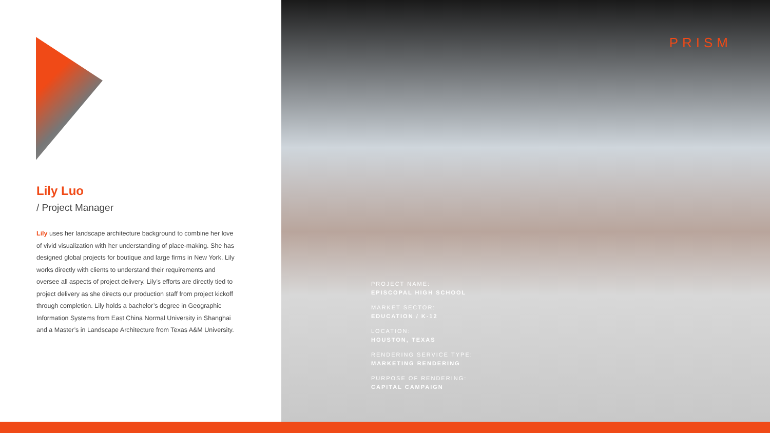Lily Luo
/ Project Manager
Lily uses her landscape architecture background to combine her love of vivid visualization with her understanding of place-making. She has designed global projects for boutique and large firms in New York. Lily works directly with clients to understand their requirements and oversee all aspects of project delivery. Lily’s efforts are directly tied to project delivery as she directs our production staff from project kickoff through completion. Lily holds a bachelor’s degree in Geographic Information Systems from East China Normal University in Shanghai and a Master’s in Landscape Architecture from Texas A&M University.
PRISM
PROJECT NAME:
EPISCOPAL HIGH SCHOOL
MARKET SECTOR:
EDUCATION / K-12
LOCATION:
HOUSTON, TEXAS
RENDERING SERVICE TYPE:
MARKETING RENDERING
PURPOSE OF RENDERING:
CAPITAL CAMPAIGN